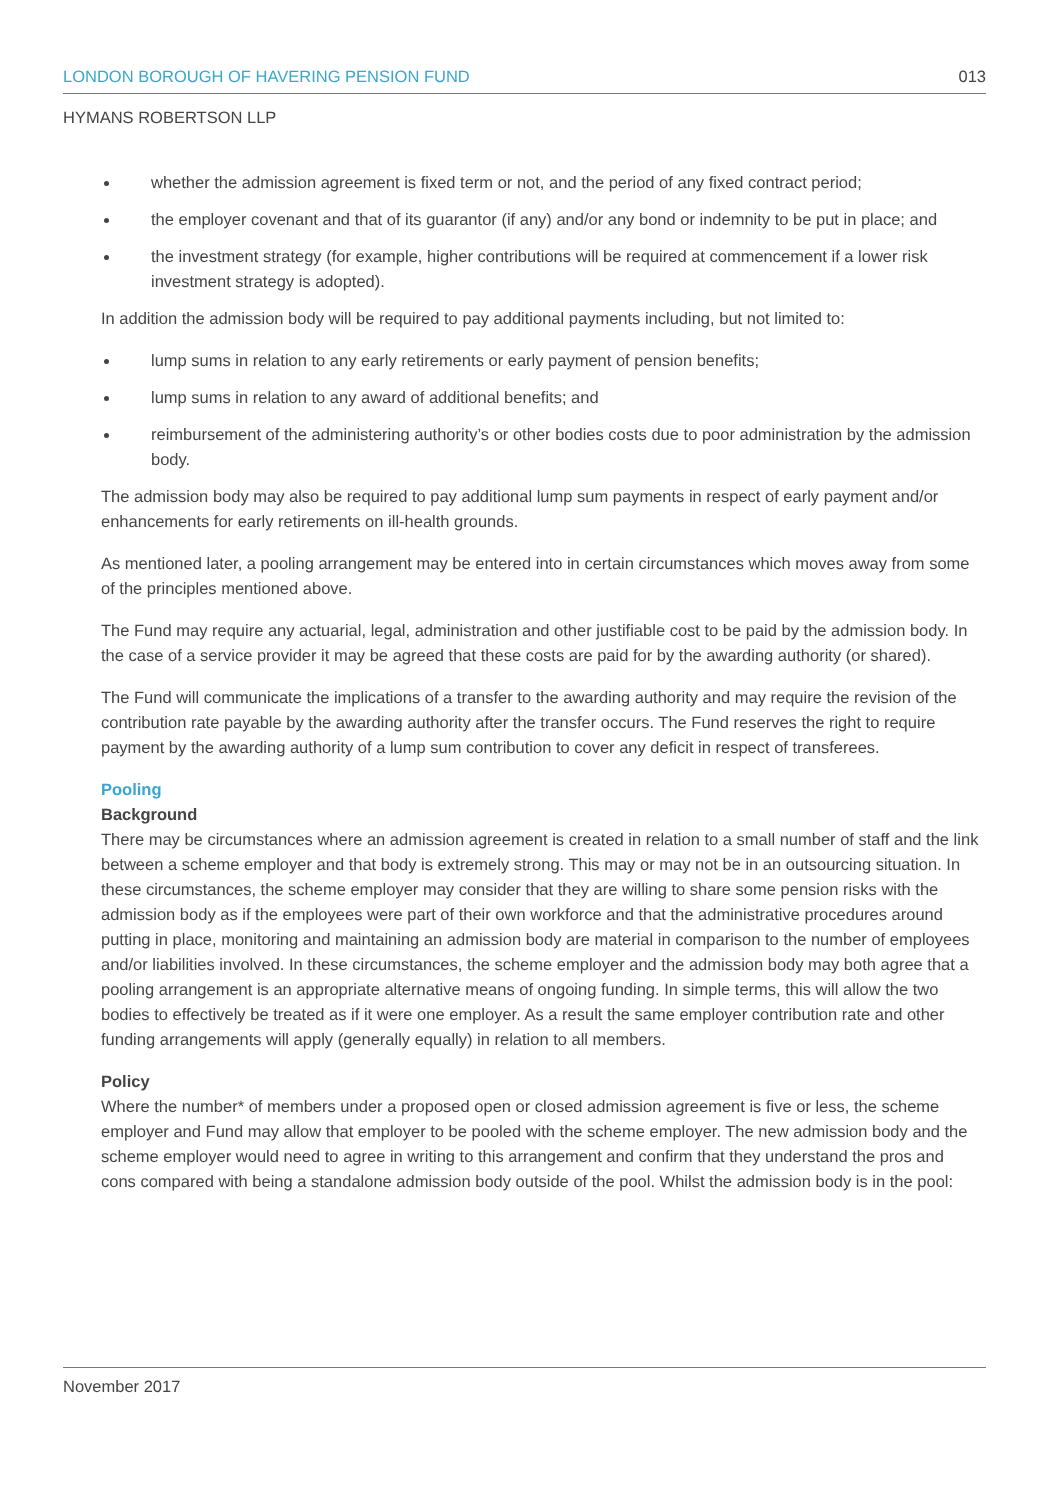LONDON BOROUGH OF HAVERING PENSION FUND 013
HYMANS ROBERTSON LLP
whether the admission agreement is fixed term or not, and the period of any fixed contract period;
the employer covenant and that of its guarantor (if any) and/or any bond or indemnity to be put in place; and
the investment strategy (for example, higher contributions will be required at commencement if a lower risk investment strategy is adopted).
In addition the admission body will be required to pay additional payments including, but not limited to:
lump sums in relation to any early retirements or early payment of pension benefits;
lump sums in relation to any award of additional benefits; and
reimbursement of the administering authority’s or other bodies costs due to poor administration by the admission body.
The admission body may also be required to pay additional lump sum payments in respect of early payment and/or enhancements for early retirements on ill-health grounds.
As mentioned later, a pooling arrangement may be entered into in certain circumstances which moves away from some of the principles mentioned above.
The Fund may require any actuarial, legal, administration and other justifiable cost to be paid by the admission body. In the case of a service provider it may be agreed that these costs are paid for by the awarding authority (or shared).
The Fund will communicate the implications of a transfer to the awarding authority and may require the revision of the contribution rate payable by the awarding authority after the transfer occurs. The Fund reserves the right to require payment by the awarding authority of a lump sum contribution to cover any deficit in respect of transferees.
Pooling
Background
There may be circumstances where an admission agreement is created in relation to a small number of staff and the link between a scheme employer and that body is extremely strong. This may or may not be in an outsourcing situation. In these circumstances, the scheme employer may consider that they are willing to share some pension risks with the admission body as if the employees were part of their own workforce and that the administrative procedures around putting in place, monitoring and maintaining an admission body are material in comparison to the number of employees and/or liabilities involved. In these circumstances, the scheme employer and the admission body may both agree that a pooling arrangement is an appropriate alternative means of ongoing funding. In simple terms, this will allow the two bodies to effectively be treated as if it were one employer. As a result the same employer contribution rate and other funding arrangements will apply (generally equally) in relation to all members.
Policy
Where the number* of members under a proposed open or closed admission agreement is five or less, the scheme employer and Fund may allow that employer to be pooled with the scheme employer. The new admission body and the scheme employer would need to agree in writing to this arrangement and confirm that they understand the pros and cons compared with being a standalone admission body outside of the pool. Whilst the admission body is in the pool:
November 2017